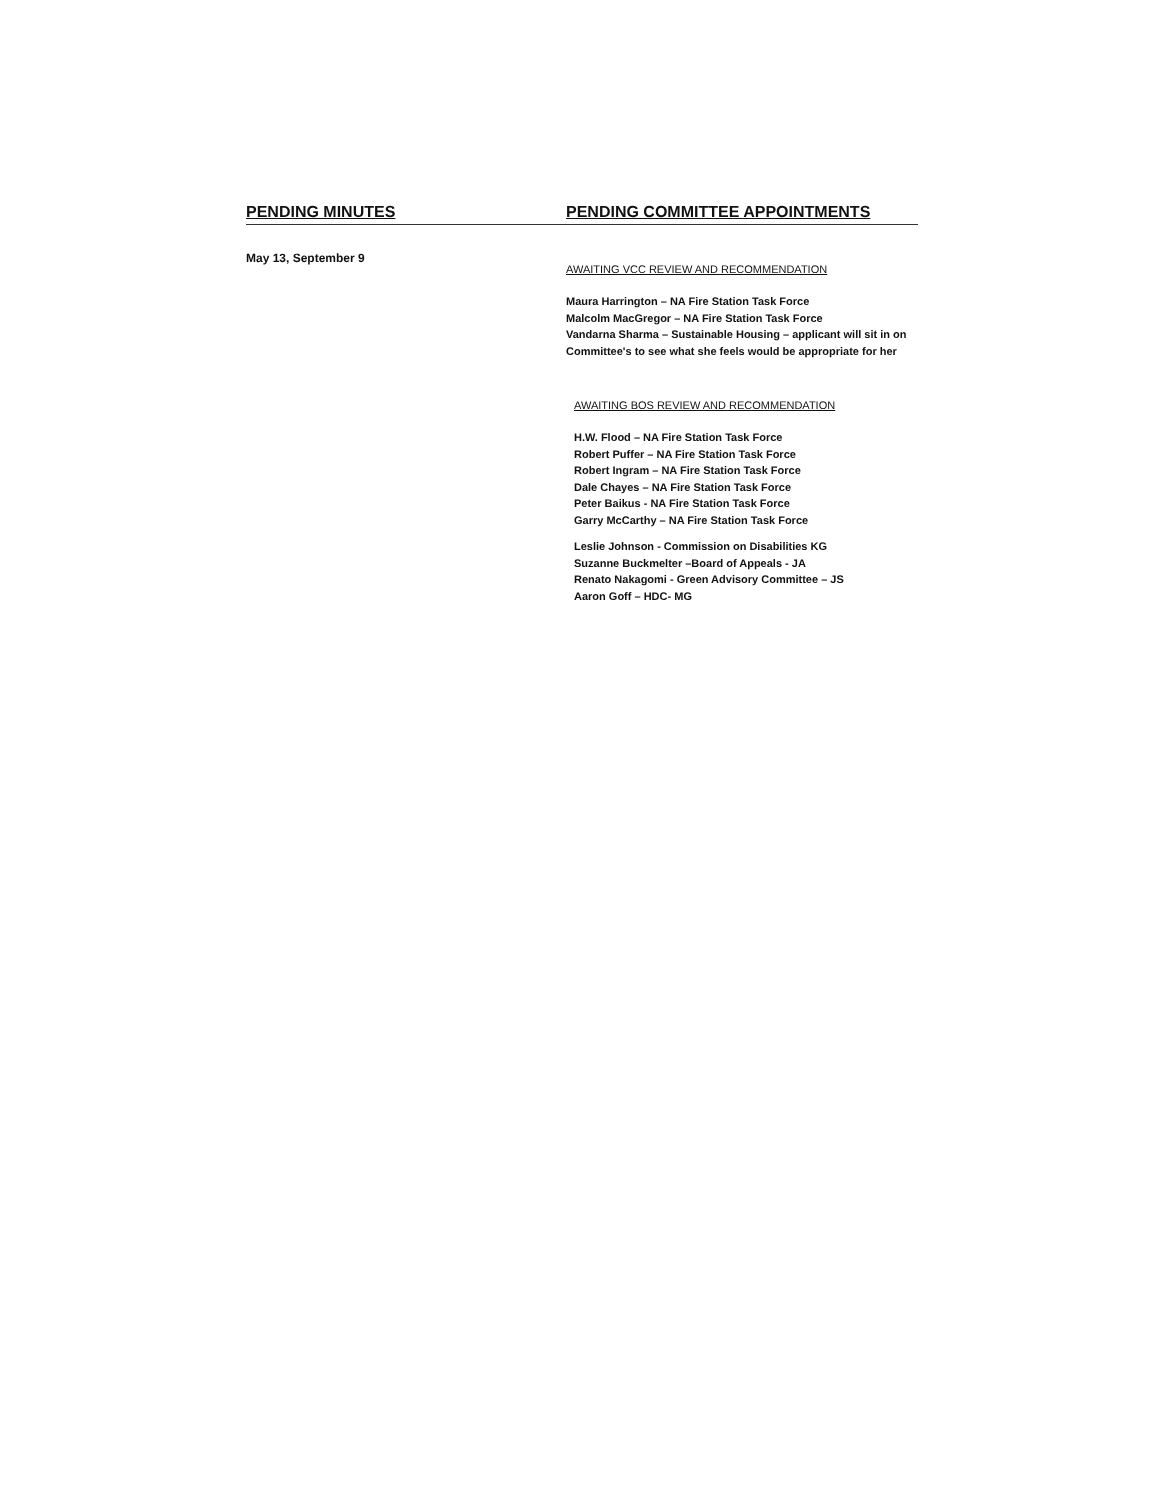PENDING MINUTES PENDING COMMITTEE APPOINTMENTS
May 13, September 9
AWAITING VCC REVIEW AND RECOMMENDATION
Maura Harrington – NA Fire Station Task Force
Malcolm MacGregor – NA Fire Station Task Force
Vandarna Sharma – Sustainable Housing – applicant will sit in on
Committee's to see what she feels would be appropriate for her
AWAITING BOS REVIEW AND RECOMMENDATION
H.W. Flood – NA Fire Station Task Force
Robert Puffer – NA Fire Station Task Force
Robert Ingram – NA Fire Station Task Force
Dale Chayes – NA Fire Station Task Force
Peter Baikus - NA Fire Station Task Force
Garry McCarthy – NA Fire Station Task Force
Leslie Johnson - Commission on Disabilities KG
Suzanne Buckmelter –Board of Appeals - JA
Renato Nakagomi - Green Advisory Committee – JS
Aaron Goff – HDC- MG